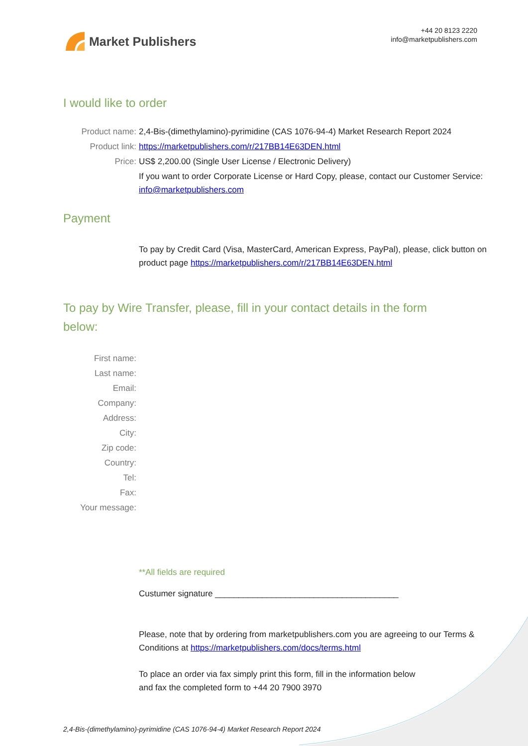Market Publishers
+44 20 8123 2220
info@marketpublishers.com
I would like to order
Product name: 2,4-Bis-(dimethylamino)-pyrimidine (CAS 1076-94-4) Market Research Report 2024
Product link: https://marketpublishers.com/r/217BB14E63DEN.html
Price: US$ 2,200.00 (Single User License / Electronic Delivery)
If you want to order Corporate License or Hard Copy, please, contact our Customer Service:
info@marketpublishers.com
Payment
To pay by Credit Card (Visa, MasterCard, American Express, PayPal), please, click button on product page https://marketpublishers.com/r/217BB14E63DEN.html
To pay by Wire Transfer, please, fill in your contact details in the form below:
First name:
Last name:
Email:
Company:
Address:
City:
Zip code:
Country:
Tel:
Fax:
Your message:
**All fields are required
Custumer signature _______________________________________
Please, note that by ordering from marketpublishers.com you are agreeing to our Terms & Conditions at https://marketpublishers.com/docs/terms.html
To place an order via fax simply print this form, fill in the information below
and fax the completed form to +44 20 7900 3970
2,4-Bis-(dimethylamino)-pyrimidine (CAS 1076-94-4) Market Research Report 2024